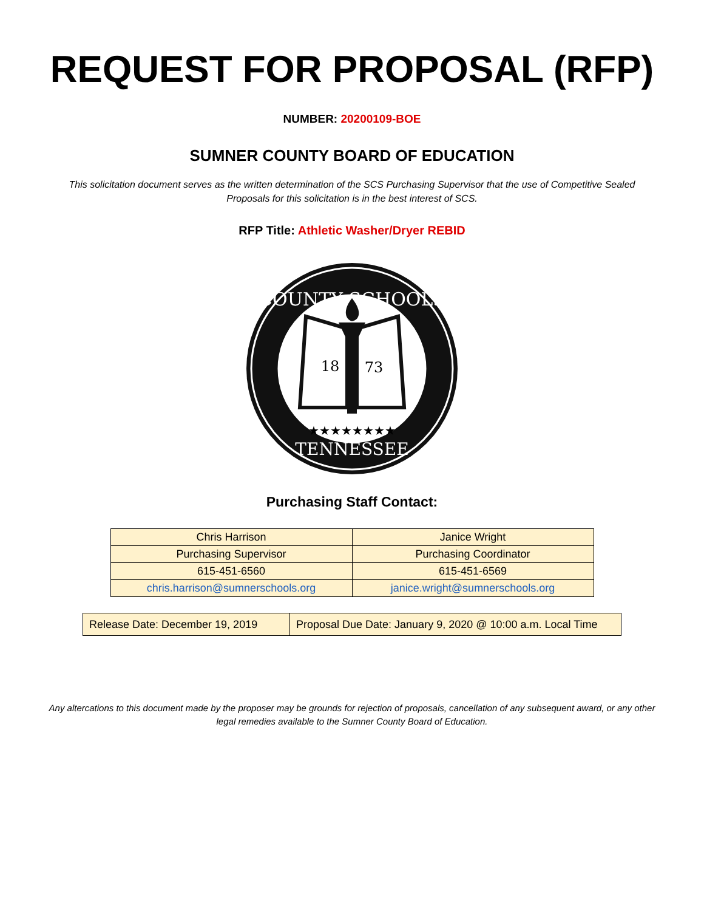REQUEST FOR PROPOSAL (RFP)
NUMBER: 20200109-BOE
SUMNER COUNTY BOARD OF EDUCATION
This solicitation document serves as the written determination of the SCS Purchasing Supervisor that the use of Competitive Sealed Proposals for this solicitation is in the best interest of SCS.
RFP Title: Athletic Washer/Dryer REBID
COUNTY SCHOOLS
TENNESSEE
18
73
★★★★★★★★
Purchasing Staff Contact:
| Chris Harrison | Janice Wright |
| Purchasing Supervisor | Purchasing Coordinator |
| 615-451-6560 | 615-451-6569 |
| chris.harrison@sumnerschools.org | janice.wright@sumnerschools.org |
| Release Date: December 19, 2019 | Proposal Due Date: January 9, 2020 @ 10:00 a.m. Local Time |
Any altercations to this document made by the proposer may be grounds for rejection of proposals, cancellation of any subsequent award, or any other legal remedies available to the Sumner County Board of Education.